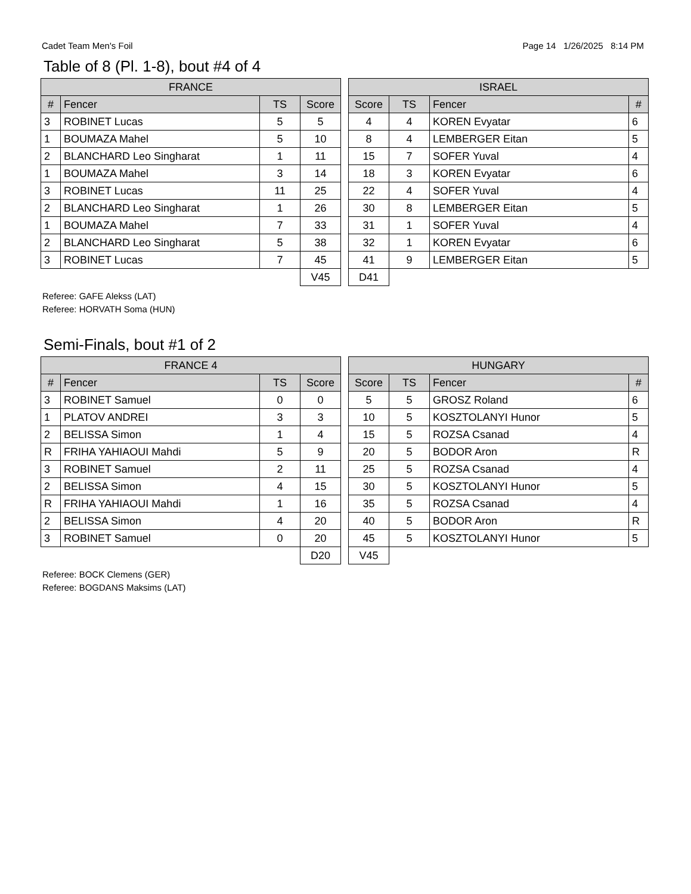Cadet Team Men's Foil Page 14 1/26/2025 8:14 PM
Table of 8 (Pl. 1-8), bout #4 of 4
| FRANCE | | | |
| --- | --- | --- | --- |
| # | Fencer | TS | Score |
| 3 | ROBINET Lucas | 5 | 5 |
| 1 | BOUMAZA Mahel | 5 | 10 |
| 2 | BLANCHARD Leo Singharat | 1 | 11 |
| 1 | BOUMAZA Mahel | 3 | 14 |
| 3 | ROBINET Lucas | 11 | 25 |
| 2 | BLANCHARD Leo Singharat | 1 | 26 |
| 1 | BOUMAZA Mahel | 7 | 33 |
| 2 | BLANCHARD Leo Singharat | 5 | 38 |
| 3 | ROBINET Lucas | 7 | 45 |
| | | | V45 |
| ISRAEL | | | |
| --- | --- | --- | --- |
| Score | TS | Fencer | # |
| 4 | 4 | KOREN Evyatar | 6 |
| 8 | 4 | LEMBERGER Eitan | 5 |
| 15 | 7 | SOFER Yuval | 4 |
| 18 | 3 | KOREN Evyatar | 6 |
| 22 | 4 | SOFER Yuval | 4 |
| 30 | 8 | LEMBERGER Eitan | 5 |
| 31 | 1 | SOFER Yuval | 4 |
| 32 | 1 | KOREN Evyatar | 6 |
| 41 | 9 | LEMBERGER Eitan | 5 |
| D41 | | | |
Referee: GAFE Alekss (LAT)
Referee: HORVATH Soma (HUN)
Semi-Finals, bout #1 of 2
| FRANCE 4 | | | |
| --- | --- | --- | --- |
| # | Fencer | TS | Score |
| 3 | ROBINET Samuel | 0 | 0 |
| 1 | PLATOV ANDREI | 3 | 3 |
| 2 | BELISSA Simon | 1 | 4 |
| R | FRIHA YAHIAOUI Mahdi | 5 | 9 |
| 3 | ROBINET Samuel | 2 | 11 |
| 2 | BELISSA Simon | 4 | 15 |
| R | FRIHA YAHIAOUI Mahdi | 1 | 16 |
| 2 | BELISSA Simon | 4 | 20 |
| 3 | ROBINET Samuel | 0 | 20 |
| | | | D20 |
| HUNGARY | | | |
| --- | --- | --- | --- |
| Score | TS | Fencer | # |
| 5 | 5 | GROSZ Roland | 6 |
| 10 | 5 | KOSZTOLANYI Hunor | 5 |
| 15 | 5 | ROZSA Csanad | 4 |
| 20 | 5 | BODOR Aron | R |
| 25 | 5 | ROZSA Csanad | 4 |
| 30 | 5 | KOSZTOLANYI Hunor | 5 |
| 35 | 5 | ROZSA Csanad | 4 |
| 40 | 5 | BODOR Aron | R |
| 45 | 5 | KOSZTOLANYI Hunor | 5 |
| V45 | | | |
Referee: BOCK Clemens (GER)
Referee: BOGDANS Maksims (LAT)